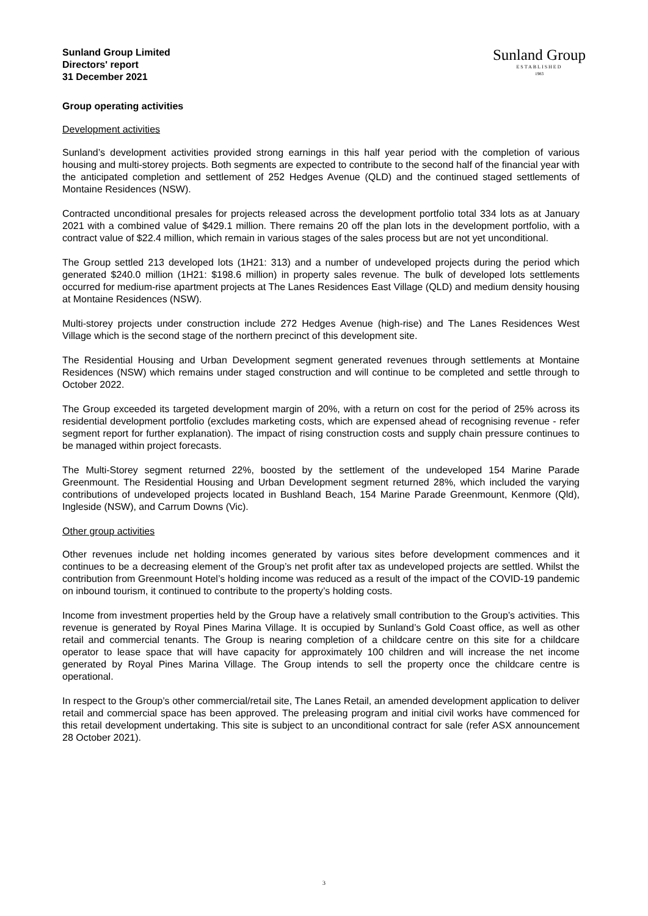Sunland Group Limited
Directors' report
31 December 2021
Sunland Group
ESTABLISHED
1983
Group operating activities
Development activities
Sunland’s development activities provided strong earnings in this half year period with the completion of various housing and multi-storey projects. Both segments are expected to contribute to the second half of the financial year with the anticipated completion and settlement of 252 Hedges Avenue (QLD) and the continued staged settlements of Montaine Residences (NSW).
Contracted unconditional presales for projects released across the development portfolio total 334 lots as at January 2021 with a combined value of $429.1 million. There remains 20 off the plan lots in the development portfolio, with a contract value of $22.4 million, which remain in various stages of the sales process but are not yet unconditional.
The Group settled 213 developed lots (1H21: 313) and a number of undeveloped projects during the period which generated $240.0 million (1H21: $198.6 million) in property sales revenue. The bulk of developed lots settlements occurred for medium-rise apartment projects at The Lanes Residences East Village (QLD) and medium density housing at Montaine Residences (NSW).
Multi-storey projects under construction include 272 Hedges Avenue (high-rise) and The Lanes Residences West Village which is the second stage of the northern precinct of this development site.
The Residential Housing and Urban Development segment generated revenues through settlements at Montaine Residences (NSW) which remains under staged construction and will continue to be completed and settle through to October 2022.
The Group exceeded its targeted development margin of 20%, with a return on cost for the period of 25% across its residential development portfolio (excludes marketing costs, which are expensed ahead of recognising revenue - refer segment report for further explanation). The impact of rising construction costs and supply chain pressure continues to be managed within project forecasts.
The Multi-Storey segment returned 22%, boosted by the settlement of the undeveloped 154 Marine Parade Greenmount. The Residential Housing and Urban Development segment returned 28%, which included the varying contributions of undeveloped projects located in Bushland Beach, 154 Marine Parade Greenmount, Kenmore (Qld), Ingleside (NSW), and Carrum Downs (Vic).
Other group activities
Other revenues include net holding incomes generated by various sites before development commences and it continues to be a decreasing element of the Group’s net profit after tax as undeveloped projects are settled. Whilst the contribution from Greenmount Hotel’s holding income was reduced as a result of the impact of the COVID-19 pandemic on inbound tourism, it continued to contribute to the property’s holding costs.
Income from investment properties held by the Group have a relatively small contribution to the Group’s activities. This revenue is generated by Royal Pines Marina Village. It is occupied by Sunland’s Gold Coast office, as well as other retail and commercial tenants. The Group is nearing completion of a childcare centre on this site for a childcare operator to lease space that will have capacity for approximately 100 children and will increase the net income generated by Royal Pines Marina Village. The Group intends to sell the property once the childcare centre is operational.
In respect to the Group’s other commercial/retail site, The Lanes Retail, an amended development application to deliver retail and commercial space has been approved. The preleasing program and initial civil works have commenced for this retail development undertaking. This site is subject to an unconditional contract for sale (refer ASX announcement 28 October 2021).
3